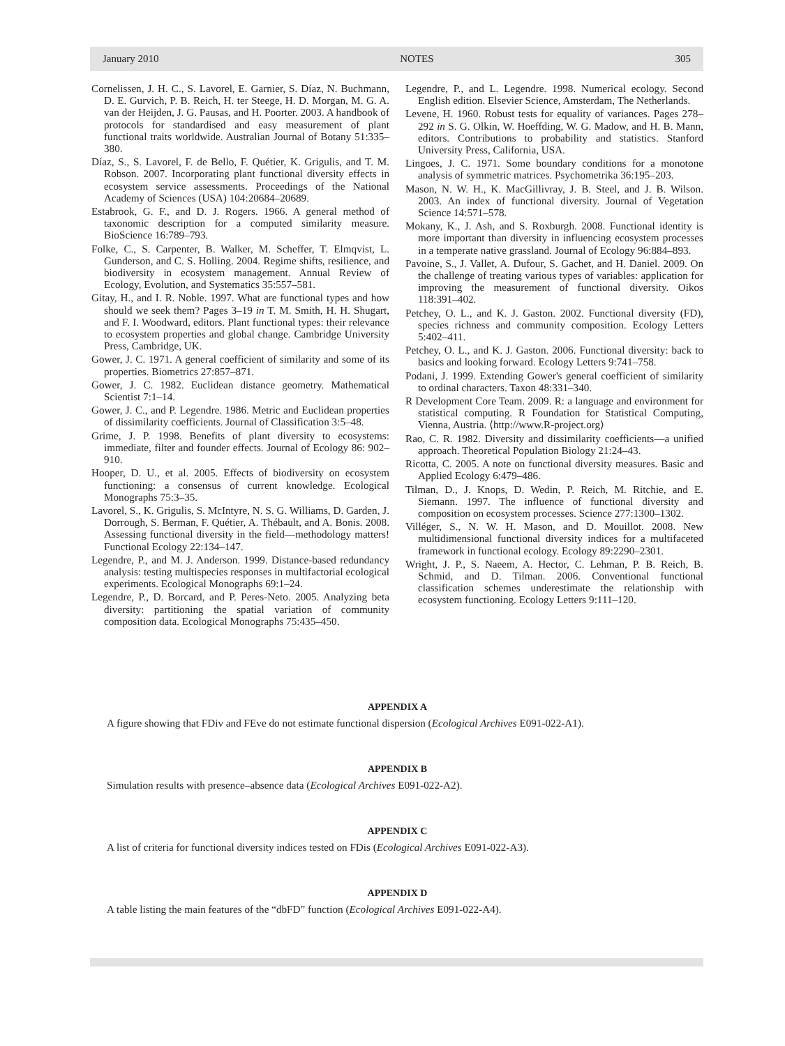January 2010 NOTES 305
Cornelissen, J. H. C., S. Lavorel, E. Garnier, S. Díaz, N. Buchmann, D. E. Gurvich, P. B. Reich, H. ter Steege, H. D. Morgan, M. G. A. van der Heijden, J. G. Pausas, and H. Poorter. 2003. A handbook of protocols for standardised and easy measurement of plant functional traits worldwide. Australian Journal of Botany 51:335–380.
Díaz, S., S. Lavorel, F. de Bello, F. Quétier, K. Grigulis, and T. M. Robson. 2007. Incorporating plant functional diversity effects in ecosystem service assessments. Proceedings of the National Academy of Sciences (USA) 104:20684–20689.
Estabrook, G. F., and D. J. Rogers. 1966. A general method of taxonomic description for a computed similarity measure. BioScience 16:789–793.
Folke, C., S. Carpenter, B. Walker, M. Scheffer, T. Elmqvist, L. Gunderson, and C. S. Holling. 2004. Regime shifts, resilience, and biodiversity in ecosystem management. Annual Review of Ecology, Evolution, and Systematics 35:557–581.
Gitay, H., and I. R. Noble. 1997. What are functional types and how should we seek them? Pages 3–19 in T. M. Smith, H. H. Shugart, and F. I. Woodward, editors. Plant functional types: their relevance to ecosystem properties and global change. Cambridge University Press, Cambridge, UK.
Gower, J. C. 1971. A general coefficient of similarity and some of its properties. Biometrics 27:857–871.
Gower, J. C. 1982. Euclidean distance geometry. Mathematical Scientist 7:1–14.
Gower, J. C., and P. Legendre. 1986. Metric and Euclidean properties of dissimilarity coefficients. Journal of Classification 3:5–48.
Grime, J. P. 1998. Benefits of plant diversity to ecosystems: immediate, filter and founder effects. Journal of Ecology 86: 902–910.
Hooper, D. U., et al. 2005. Effects of biodiversity on ecosystem functioning: a consensus of current knowledge. Ecological Monographs 75:3–35.
Lavorel, S., K. Grigulis, S. McIntyre, N. S. G. Williams, D. Garden, J. Dorrough, S. Berman, F. Quétier, A. Thébault, and A. Bonis. 2008. Assessing functional diversity in the field—methodology matters! Functional Ecology 22:134–147.
Legendre, P., and M. J. Anderson. 1999. Distance-based redundancy analysis: testing multispecies responses in multifactorial ecological experiments. Ecological Monographs 69:1–24.
Legendre, P., D. Borcard, and P. Peres-Neto. 2005. Analyzing beta diversity: partitioning the spatial variation of community composition data. Ecological Monographs 75:435–450.
Legendre, P., and L. Legendre. 1998. Numerical ecology. Second English edition. Elsevier Science, Amsterdam, The Netherlands.
Levene, H. 1960. Robust tests for equality of variances. Pages 278–292 in S. G. Olkin, W. Hoeffding, W. G. Madow, and H. B. Mann, editors. Contributions to probability and statistics. Stanford University Press, California, USA.
Lingoes, J. C. 1971. Some boundary conditions for a monotone analysis of symmetric matrices. Psychometrika 36:195–203.
Mason, N. W. H., K. MacGillivray, J. B. Steel, and J. B. Wilson. 2003. An index of functional diversity. Journal of Vegetation Science 14:571–578.
Mokany, K., J. Ash, and S. Roxburgh. 2008. Functional identity is more important than diversity in influencing ecosystem processes in a temperate native grassland. Journal of Ecology 96:884–893.
Pavoine, S., J. Vallet, A. Dufour, S. Gachet, and H. Daniel. 2009. On the challenge of treating various types of variables: application for improving the measurement of functional diversity. Oikos 118:391–402.
Petchey, O. L., and K. J. Gaston. 2002. Functional diversity (FD), species richness and community composition. Ecology Letters 5:402–411.
Petchey, O. L., and K. J. Gaston. 2006. Functional diversity: back to basics and looking forward. Ecology Letters 9:741–758.
Podani, J. 1999. Extending Gower's general coefficient of similarity to ordinal characters. Taxon 48:331–340.
R Development Core Team. 2009. R: a language and environment for statistical computing. R Foundation for Statistical Computing, Vienna, Austria. ⟨http://www.R-project.org⟩
Rao, C. R. 1982. Diversity and dissimilarity coefficients—a unified approach. Theoretical Population Biology 21:24–43.
Ricotta, C. 2005. A note on functional diversity measures. Basic and Applied Ecology 6:479–486.
Tilman, D., J. Knops, D. Wedin, P. Reich, M. Ritchie, and E. Siemann. 1997. The influence of functional diversity and composition on ecosystem processes. Science 277:1300–1302.
Villéger, S., N. W. H. Mason, and D. Mouillot. 2008. New multidimensional functional diversity indices for a multifaceted framework in functional ecology. Ecology 89:2290–2301.
Wright, J. P., S. Naeem, A. Hector, C. Lehman, P. B. Reich, B. Schmid, and D. Tilman. 2006. Conventional functional classification schemes underestimate the relationship with ecosystem functioning. Ecology Letters 9:111–120.
APPENDIX A
A figure showing that FDiv and FEve do not estimate functional dispersion (Ecological Archives E091-022-A1).
APPENDIX B
Simulation results with presence–absence data (Ecological Archives E091-022-A2).
APPENDIX C
A list of criteria for functional diversity indices tested on FDis (Ecological Archives E091-022-A3).
APPENDIX D
A table listing the main features of the “dbFD” function (Ecological Archives E091-022-A4).